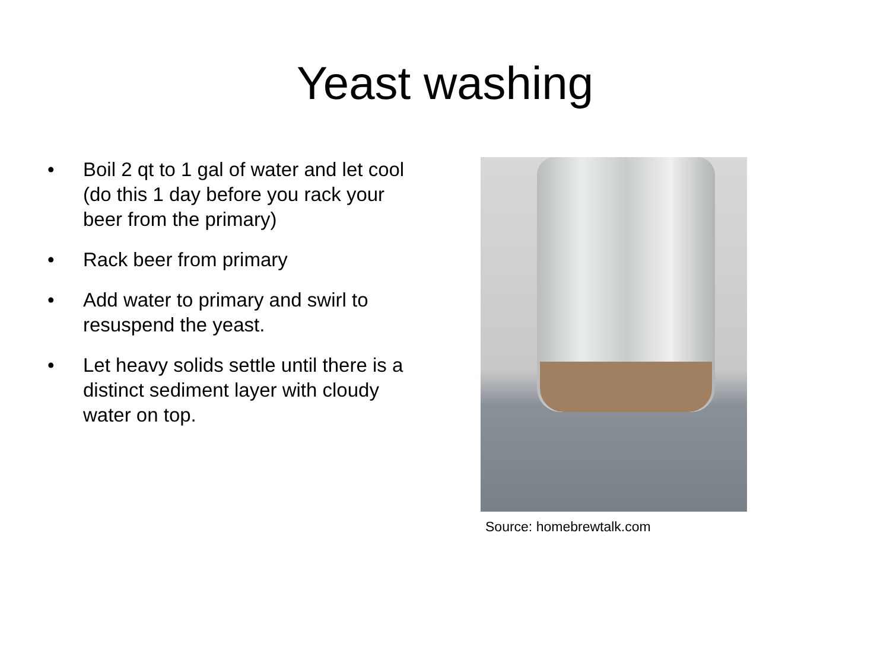Yeast washing
• Boil 2 qt to 1 gal of water and let cool (do this 1 day before you rack your beer from the primary)
• Rack beer from primary
• Add water to primary and swirl to resuspend the yeast.
• Let heavy solids settle until there is a distinct sediment layer with cloudy water on top.
Source: homebrewtalk.com